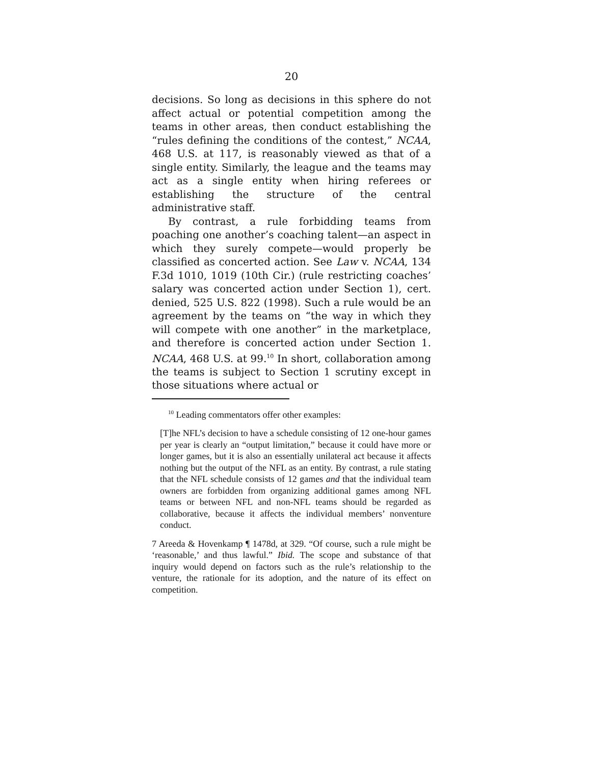20
decisions. So long as decisions in this sphere do not affect actual or potential competition among the teams in other areas, then conduct establishing the “rules defining the conditions of the contest,” NCAA, 468 U.S. at 117, is reasonably viewed as that of a single entity. Similarly, the league and the teams may act as a single entity when hiring referees or establishing the structure of the central administrative staff.
By contrast, a rule forbidding teams from poaching one another’s coaching talent—an aspect in which they surely compete—would properly be classified as concerted action. See Law v. NCAA, 134 F.3d 1010, 1019 (10th Cir.) (rule restricting coaches’ salary was concerted action under Section 1), cert. denied, 525 U.S. 822 (1998). Such a rule would be an agreement by the teams on “the way in which they will compete with one another” in the marketplace, and therefore is concerted action under Section 1. NCAA, 468 U.S. at 99.<sup>10</sup> In short, collaboration among the teams is subject to Section 1 scrutiny except in those situations where actual or
<sup>10</sup> Leading commentators offer other examples:
[T]he NFL’s decision to have a schedule consisting of 12 one-hour games per year is clearly an “output limitation,” because it could have more or longer games, but it is also an essentially unilateral act because it affects nothing but the output of the NFL as an entity. By contrast, a rule stating that the NFL schedule consists of 12 games and that the individual team owners are forbidden from organizing additional games among NFL teams or between NFL and non-NFL teams should be regarded as collaborative, because it affects the individual members’ nonventure conduct.
7 Areeda & Hovenkamp ¶ 1478d, at 329. “Of course, such a rule might be ‘reasonable,’ and thus lawful.” Ibid. The scope and substance of that inquiry would depend on factors such as the rule’s relationship to the venture, the rationale for its adoption, and the nature of its effect on competition.